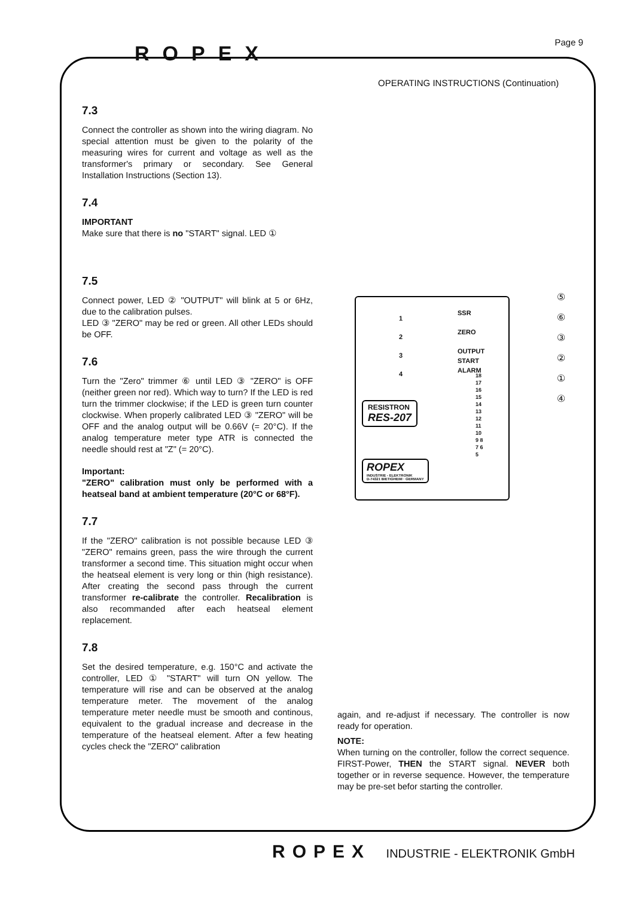Page 9 ROPEX
OPERATING INSTRUCTIONS (Continuation)
7.3
Connect the controller as shown into the wiring diagram. No special attention must be given to the polarity of the measuring wires for current and voltage as well as the transformer's primary or secondary. See General Installation Instructions (Section 13).
7.4
IMPORTANT
Make sure that there is no "START" signal. LED ①
7.5
Connect power, LED ② "OUTPUT" will blink at 5 or 6Hz, due to the calibration pulses.
LED ③ "ZERO" may be red or green. All other LEDs should be OFF.
7.6
Turn the "Zero" trimmer ⑥ until LED ③ "ZERO" is OFF (neither green nor red). Which way to turn? If the LED is red turn the trimmer clockwise; if the LED is green turn counter clockwise. When properly calibrated LED ③ "ZERO" will be OFF and the analog output will be 0.66V (= 20°C). If the analog temperature meter type ATR is connected the needle should rest at "Z" (= 20°C).
Important:
"ZERO" calibration must only be performed with a heatseal band at ambient temperature (20°C or 68°F).
7.7
If the "ZERO" calibration is not possible because LED ③ "ZERO" remains green, pass the wire through the current transformer a second time. This situation might occur when the heatseal element is very long or thin (high resistance). After creating the second pass through the current transformer re-calibrate the controller. Recalibration is also recommanded after each heatseal element replacement.
7.8
Set the desired temperature, e.g. 150°C and activate the controller, LED ① "START" will turn ON yellow. The temperature will rise and can be observed at the analog temperature meter. The movement of the analog temperature meter needle must be smooth and continous, equivalent to the gradual increase and decrease in the temperature of the heatseal element. After a few heating cycles check the "ZERO" calibration
1
2
3
4
SSR
ZERO
OUTPUT
START
ALARM
18 17 16 15 14 13 12 11 10 9 8 7 6 5
RESISTRON
RES-207
ROPEX
INDUSTRIE - ELEKTRONIK
D-74321 BIETIGHEIM · GERMANY
⑤
⑥
③
②
①
④
again, and re-adjust if necessary. The controller is now ready for operation.
NOTE:
When turning on the controller, follow the correct sequence. FIRST-Power, THEN the START signal. NEVER both together or in reverse sequence. However, the temperature may be pre-set befor starting the controller.
ROPEX INDUSTRIE - ELEKTRONIK GmbH